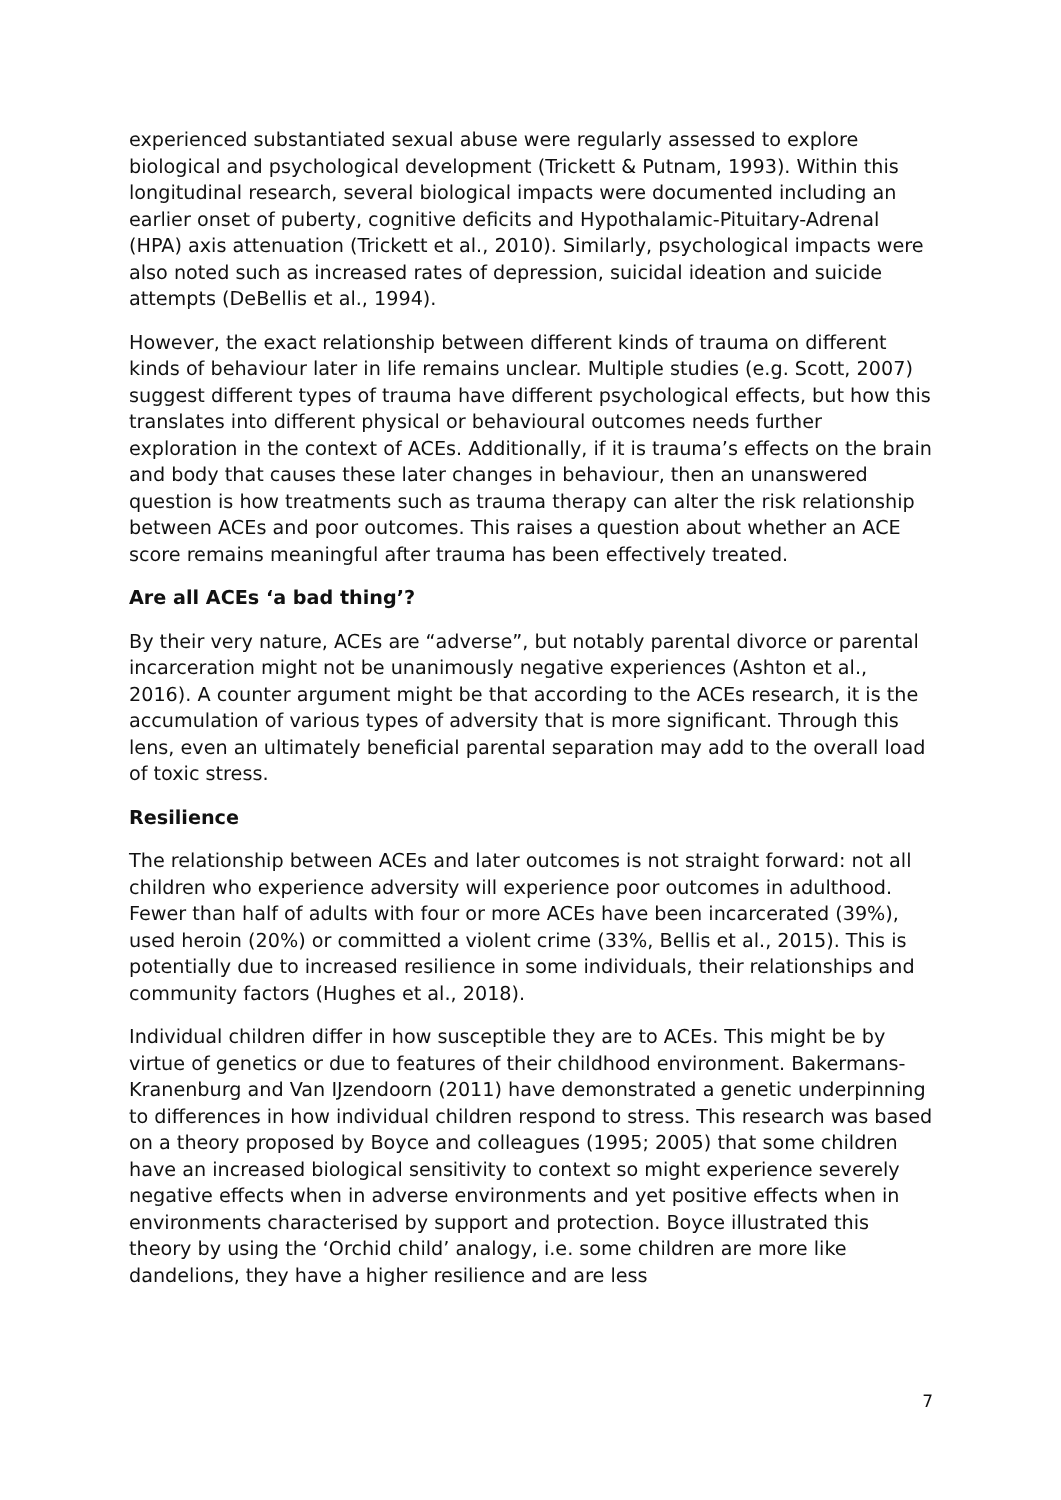experienced substantiated sexual abuse were regularly assessed to explore biological and psychological development (Trickett & Putnam, 1993). Within this longitudinal research, several biological impacts were documented including an earlier onset of puberty, cognitive deficits and Hypothalamic-Pituitary-Adrenal (HPA) axis attenuation (Trickett et al., 2010). Similarly, psychological impacts were also noted such as increased rates of depression, suicidal ideation and suicide attempts (DeBellis et al., 1994).
However, the exact relationship between different kinds of trauma on different kinds of behaviour later in life remains unclear. Multiple studies (e.g. Scott, 2007) suggest different types of trauma have different psychological effects, but how this translates into different physical or behavioural outcomes needs further exploration in the context of ACEs. Additionally, if it is trauma’s effects on the brain and body that causes these later changes in behaviour, then an unanswered question is how treatments such as trauma therapy can alter the risk relationship between ACEs and poor outcomes. This raises a question about whether an ACE score remains meaningful after trauma has been effectively treated.
Are all ACEs ‘a bad thing’?
By their very nature, ACEs are “adverse”, but notably parental divorce or parental incarceration might not be unanimously negative experiences (Ashton et al., 2016). A counter argument might be that according to the ACEs research, it is the accumulation of various types of adversity that is more significant. Through this lens, even an ultimately beneficial parental separation may add to the overall load of toxic stress.
Resilience
The relationship between ACEs and later outcomes is not straight forward: not all children who experience adversity will experience poor outcomes in adulthood. Fewer than half of adults with four or more ACEs have been incarcerated (39%), used heroin (20%) or committed a violent crime (33%, Bellis et al., 2015). This is potentially due to increased resilience in some individuals, their relationships and community factors (Hughes et al., 2018).
Individual children differ in how susceptible they are to ACEs. This might be by virtue of genetics or due to features of their childhood environment. Bakermans-Kranenburg and Van IJzendoorn (2011) have demonstrated a genetic underpinning to differences in how individual children respond to stress. This research was based on a theory proposed by Boyce and colleagues (1995; 2005) that some children have an increased biological sensitivity to context so might experience severely negative effects when in adverse environments and yet positive effects when in environments characterised by support and protection. Boyce illustrated this theory by using the ‘Orchid child’ analogy, i.e. some children are more like dandelions, they have a higher resilience and are less
7